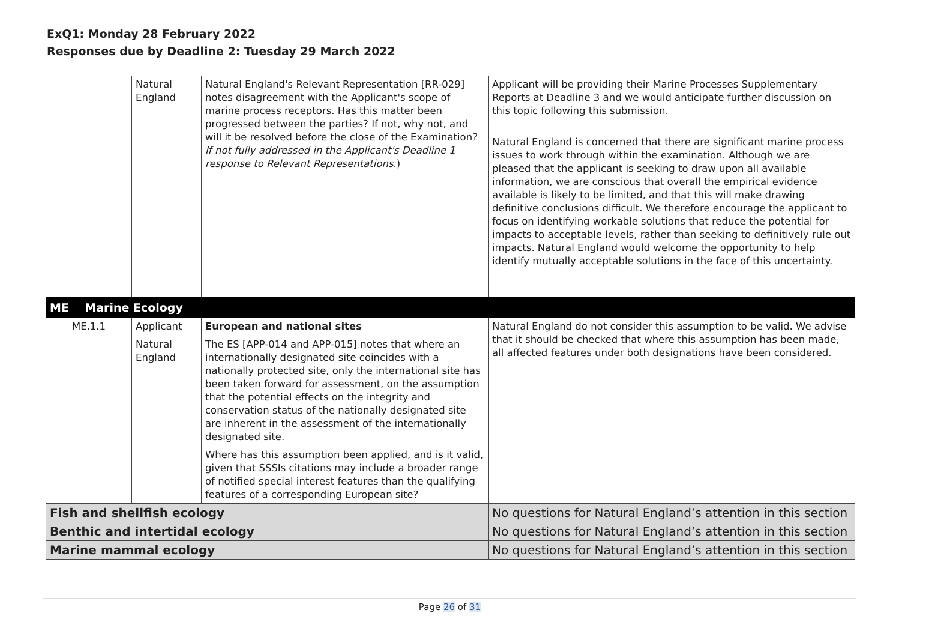ExQ1: Monday 28 February 2022
Responses due by Deadline 2: Tuesday 29 March 2022
| | Natural England | Natural England's Relevant Representation [RR-029] notes disagreement with the Applicant's scope of marine process receptors. Has this matter been progressed between the parties? If not, why not, and will it be resolved before the close of the Examination? If not fully addressed in the Applicant's Deadline 1 response to Relevant Representations .) | Applicant will be providing their Marine Processes Supplementary Reports at Deadline 3 and we would anticipate further discussion on this topic following this submission. Natural England is concerned that there are significant marine process issues to work through within the examination. Although we are pleased that the applicant is seeking to draw upon all available information, we are conscious that overall the empirical evidence available is likely to be limited, and that this will make drawing definitive conclusions difficult. We therefore encourage the applicant to focus on identifying workable solutions that reduce the potential for impacts to acceptable levels, rather than seeking to definitively rule out impacts. Natural England would welcome the opportunity to help identify mutually acceptable solutions in the face of this uncertainty. |
| ME Marine Ecology | | | |
| ME.1.1 | Applicant Natural England | European and national sites The ES [APP-014 and APP-015] notes that where an internationally designated site coincides with a nationally protected site, only the international site has been taken forward for assessment, on the assumption that the potential effects on the integrity and conservation status of the nationally designated site are inherent in the assessment of the internationally designated site. Where has this assumption been applied, and is it valid, given that SSSIs citations may include a broader range of notified special interest features than the qualifying features of a corresponding European site? | Natural England do not consider this assumption to be valid. We advise that it should be checked that where this assumption has been made, all affected features under both designations have been considered. |
| Fish and shellfish ecology | | | No questions for Natural England’s attention in this section |
| Benthic and intertidal ecology | | | No questions for Natural England’s attention in this section |
| Marine mammal ecology | | | No questions for Natural England’s attention in this section |
Page 26 of 31